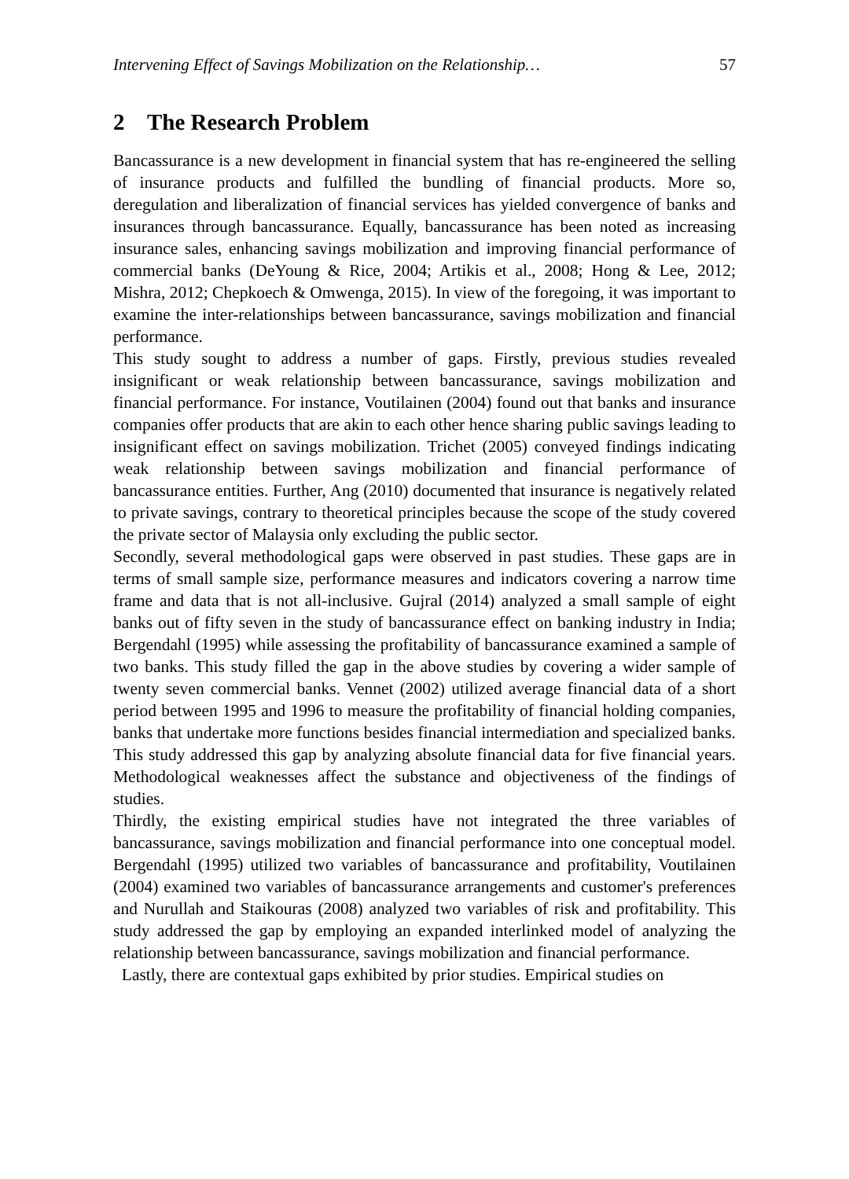Intervening Effect of Savings Mobilization on the Relationship… 57
2 The Research Problem
Bancassurance is a new development in financial system that has re-engineered the selling of insurance products and fulfilled the bundling of financial products. More so, deregulation and liberalization of financial services has yielded convergence of banks and insurances through bancassurance. Equally, bancassurance has been noted as increasing insurance sales, enhancing savings mobilization and improving financial performance of commercial banks (DeYoung & Rice, 2004; Artikis et al., 2008; Hong & Lee, 2012; Mishra, 2012; Chepkoech & Omwenga, 2015). In view of the foregoing, it was important to examine the inter-relationships between bancassurance, savings mobilization and financial performance.
This study sought to address a number of gaps. Firstly, previous studies revealed insignificant or weak relationship between bancassurance, savings mobilization and financial performance. For instance, Voutilainen (2004) found out that banks and insurance companies offer products that are akin to each other hence sharing public savings leading to insignificant effect on savings mobilization. Trichet (2005) conveyed findings indicating weak relationship between savings mobilization and financial performance of bancassurance entities. Further, Ang (2010) documented that insurance is negatively related to private savings, contrary to theoretical principles because the scope of the study covered the private sector of Malaysia only excluding the public sector.
Secondly, several methodological gaps were observed in past studies. These gaps are in terms of small sample size, performance measures and indicators covering a narrow time frame and data that is not all-inclusive. Gujral (2014) analyzed a small sample of eight banks out of fifty seven in the study of bancassurance effect on banking industry in India; Bergendahl (1995) while assessing the profitability of bancassurance examined a sample of two banks. This study filled the gap in the above studies by covering a wider sample of twenty seven commercial banks. Vennet (2002) utilized average financial data of a short period between 1995 and 1996 to measure the profitability of financial holding companies, banks that undertake more functions besides financial intermediation and specialized banks. This study addressed this gap by analyzing absolute financial data for five financial years. Methodological weaknesses affect the substance and objectiveness of the findings of studies.
Thirdly, the existing empirical studies have not integrated the three variables of bancassurance, savings mobilization and financial performance into one conceptual model. Bergendahl (1995) utilized two variables of bancassurance and profitability, Voutilainen (2004) examined two variables of bancassurance arrangements and customer's preferences and Nurullah and Staikouras (2008) analyzed two variables of risk and profitability. This study addressed the gap by employing an expanded interlinked model of analyzing the relationship between bancassurance, savings mobilization and financial performance.
Lastly, there are contextual gaps exhibited by prior studies. Empirical studies on